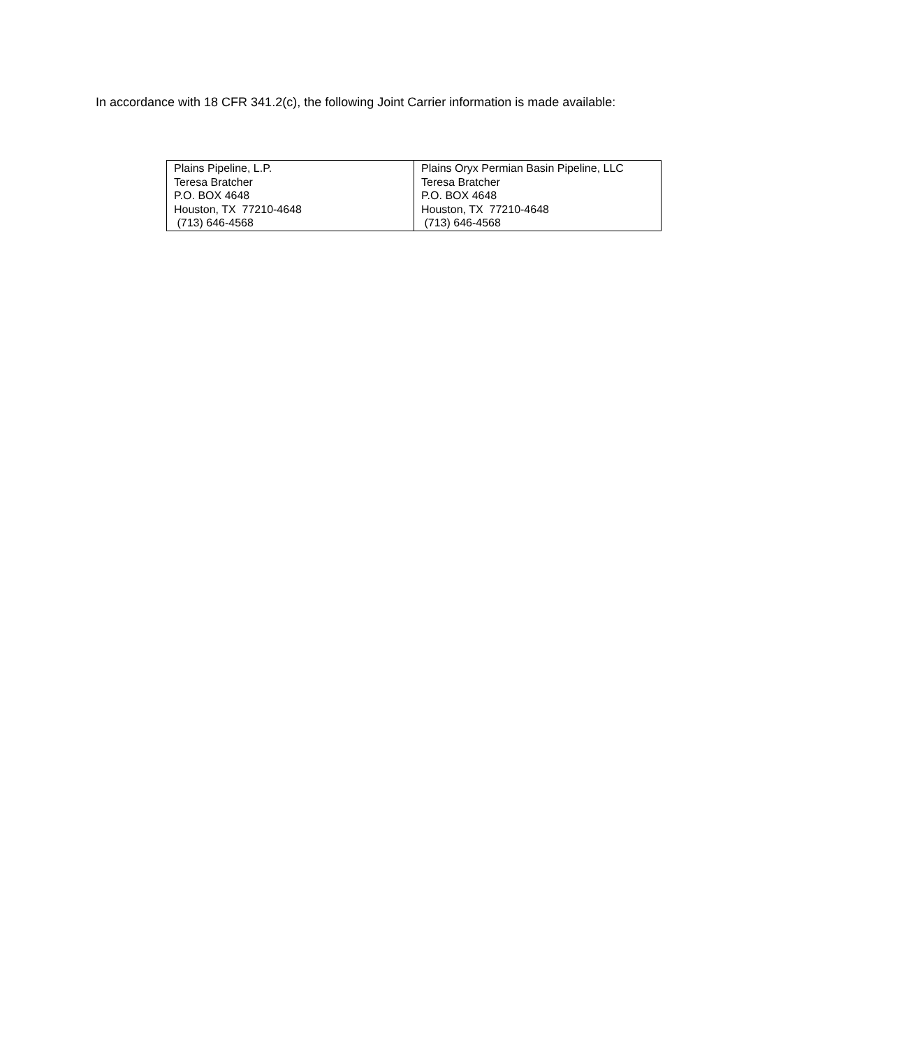In accordance with 18 CFR 341.2(c), the following Joint Carrier information is made available:
| Plains Pipeline, L.P. Teresa Bratcher P.O. BOX 4648 Houston, TX 77210-4648 (713) 646-4568 | Plains Oryx Permian Basin Pipeline, LLC Teresa Bratcher P.O. BOX 4648 Houston, TX 77210-4648 (713) 646-4568 |